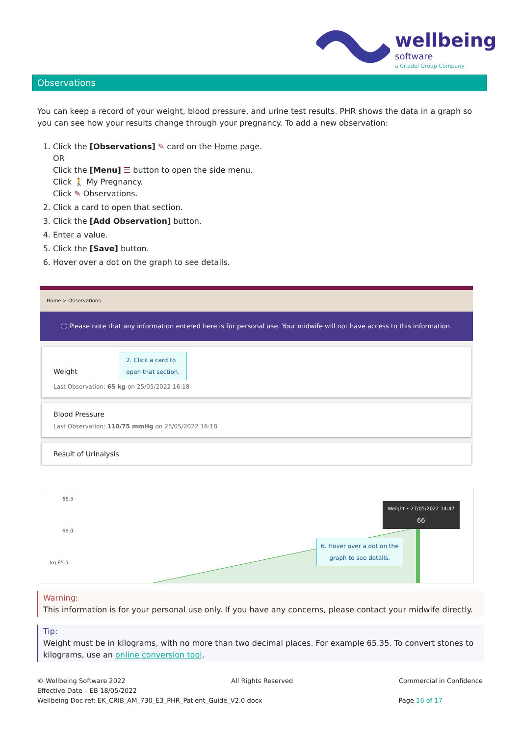wellbeing
software
a Citadel Group Company
Observations
You can keep a record of your weight, blood pressure, and urine test results. PHR shows the data in a graph so you can see how your results change through your pregnancy. To add a new observation:
1. Click the [Observations] ✎ card on the Home page.
OR
Click the [Menu] ☰ button to open the side menu.
Click 🚶 My Pregnancy.
Click ✎ Observations.
2. Click a card to open that section.
3. Click the [Add Observation] button.
4. Enter a value.
5. Click the [Save] button.
6. Hover over a dot on the graph to see details.
Home > Observations
ⓘ Please note that any information entered here is for personal use. Your midwife will not have access to this information.
Weight 2. Click a card to
open that section.
Last Observation: 65 kg on 25/05/2022 16:18
Blood Pressure
Last Observation: 110/75 mmHg on 25/05/2022 16:18
Result of Urinalysis
66.5
66.0
kg 65.5
Weight • 27/05/2022 14:47
66
6. Hover over a dot on the
graph to see details.
Warning:
This information is for your personal use only. If you have any concerns, please contact your midwife directly.
Tip:
Weight must be in kilograms, with no more than two decimal places. For example 65.35. To convert stones to kilograms, use an online conversion tool.
© Wellbeing Software 2022 All Rights Reserved Commercial in Confidence
Effective Date – EB 18/05/2022
Wellbeing Doc ref: EK_CRIB_AM_730_E3_PHR_Patient_Guide_V2.0.docx Page 16 of 17